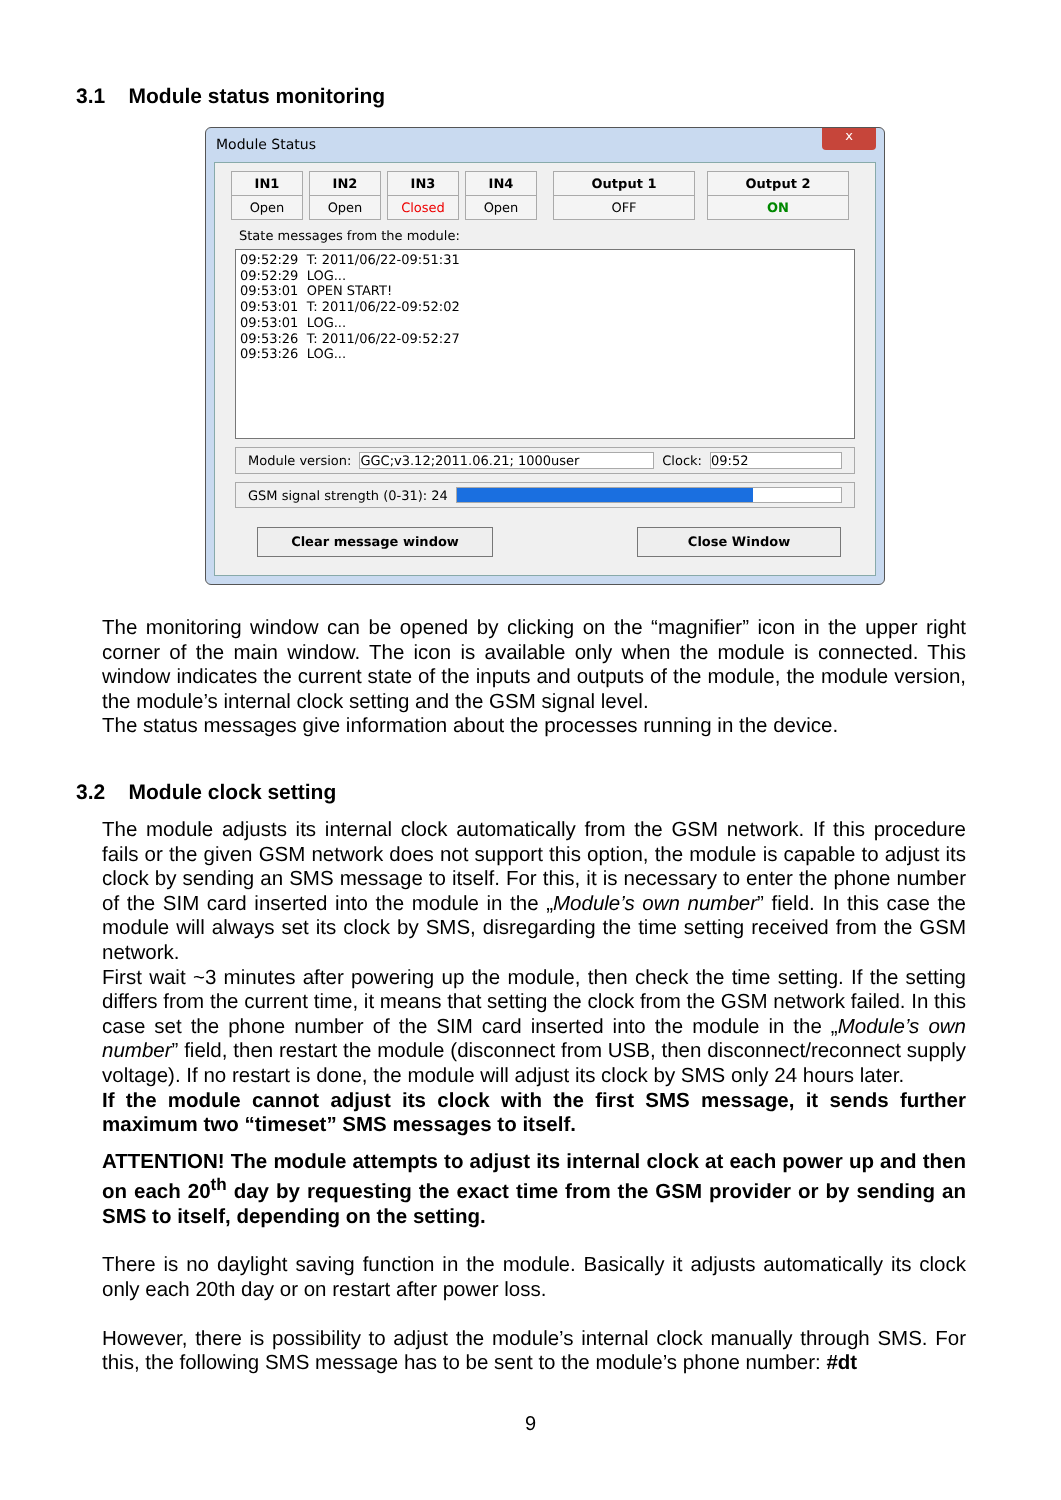3.1 Module status monitoring
Module Status
x
IN1
Open
IN2
Open
IN3
Closed
IN4
Open
Output 1
OFF
Output 2
ON
State messages from the module:
09:52:29 T: 2011/06/22-09:51:31 09:52:29 LOG... 09:53:01 OPEN START! 09:53:01 T: 2011/06/22-09:52:02 09:53:01 LOG... 09:53:26 T: 2011/06/22-09:52:27 09:53:26 LOG...
Module version: GGC;v3.12;2011.06.21; 1000user Clock: 09:52
GSM signal strength (0-31): 24
Clear message window Close Window
The monitoring window can be opened by clicking on the “magnifier” icon in the upper right corner of the main window. The icon is available only when the module is connected. This window indicates the current state of the inputs and outputs of the module, the module version, the module’s internal clock setting and the GSM signal level.
The status messages give information about the processes running in the device.
3.2 Module clock setting
The module adjusts its internal clock automatically from the GSM network. If this procedure fails or the given GSM network does not support this option, the module is capable to adjust its clock by sending an SMS message to itself. For this, it is necessary to enter the phone number of the SIM card inserted into the module in the „Module’s own number” field. In this case the module will always set its clock by SMS, disregarding the time setting received from the GSM network.
First wait ~3 minutes after powering up the module, then check the time setting. If the setting differs from the current time, it means that setting the clock from the GSM network failed. In this case set the phone number of the SIM card inserted into the module in the „Module’s own number” field, then restart the module (disconnect from USB, then disconnect/reconnect supply voltage). If no restart is done, the module will adjust its clock by SMS only 24 hours later.
If the module cannot adjust its clock with the first SMS message, it sends further maximum two “timeset” SMS messages to itself.
ATTENTION! The module attempts to adjust its internal clock at each power up and then on each 20<sup>th</sup> day by requesting the exact time from the GSM provider or by sending an SMS to itself, depending on the setting.
There is no daylight saving function in the module. Basically it adjusts automatically its clock only each 20th day or on restart after power loss.
However, there is possibility to adjust the module’s internal clock manually through SMS. For this, the following SMS message has to be sent to the module’s phone number: #dt
9